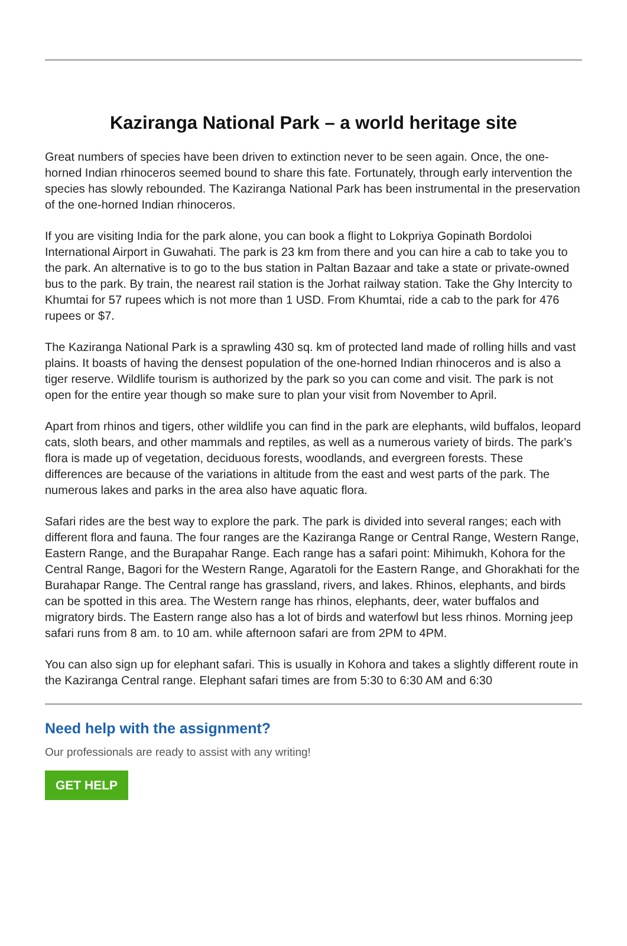Kaziranga National Park – a world heritage site
Great numbers of species have been driven to extinction never to be seen again. Once, the one-horned Indian rhinoceros seemed bound to share this fate. Fortunately, through early intervention the species has slowly rebounded. The Kaziranga National Park has been instrumental in the preservation of the one-horned Indian rhinoceros.
If you are visiting India for the park alone, you can book a flight to Lokpriya Gopinath Bordoloi International Airport in Guwahati. The park is 23 km from there and you can hire a cab to take you to the park. An alternative is to go to the bus station in Paltan Bazaar and take a state or private-owned bus to the park. By train, the nearest rail station is the Jorhat railway station. Take the Ghy Intercity to Khumtai for 57 rupees which is not more than 1 USD. From Khumtai, ride a cab to the park for 476 rupees or $7.
The Kaziranga National Park is a sprawling 430 sq. km of protected land made of rolling hills and vast plains. It boasts of having the densest population of the one-horned Indian rhinoceros and is also a tiger reserve. Wildlife tourism is authorized by the park so you can come and visit. The park is not open for the entire year though so make sure to plan your visit from November to April.
Apart from rhinos and tigers, other wildlife you can find in the park are elephants, wild buffalos, leopard cats, sloth bears, and other mammals and reptiles, as well as a numerous variety of birds. The park’s flora is made up of vegetation, deciduous forests, woodlands, and evergreen forests. These differences are because of the variations in altitude from the east and west parts of the park. The numerous lakes and parks in the area also have aquatic flora.
Safari rides are the best way to explore the park. The park is divided into several ranges; each with different flora and fauna. The four ranges are the Kaziranga Range or Central Range, Western Range, Eastern Range, and the Burapahar Range. Each range has a safari point: Mihimukh, Kohora for the Central Range, Bagori for the Western Range, Agaratoli for the Eastern Range, and Ghorakhati for the Burahapar Range. The Central range has grassland, rivers, and lakes. Rhinos, elephants, and birds can be spotted in this area. The Western range has rhinos, elephants, deer, water buffalos and migratory birds. The Eastern range also has a lot of birds and waterfowl but less rhinos. Morning jeep safari runs from 8 am. to 10 am. while afternoon safari are from 2PM to 4PM.
You can also sign up for elephant safari. This is usually in Kohora and takes a slightly different route in the Kaziranga Central range. Elephant safari times are from 5:30 to 6:30 AM and 6:30
Need help with the assignment?
Our professionals are ready to assist with any writing!
GET HELP